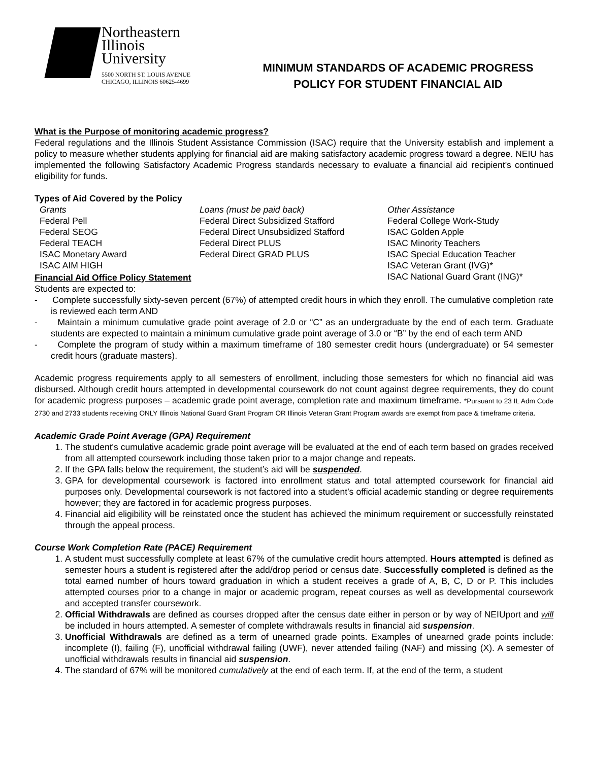Northeastern
Illinois
University
5500 NORTH ST. LOUIS AVENUE
CHICAGO, ILLINOIS 60625-4699
MINIMUM STANDARDS OF ACADEMIC PROGRESS
POLICY FOR STUDENT FINANCIAL AID
What is the Purpose of monitoring academic progress?
Federal regulations and the Illinois Student Assistance Commission (ISAC) require that the University establish and implement a policy to measure whether students applying for financial aid are making satisfactory academic progress toward a degree. NEIU has implemented the following Satisfactory Academic Progress standards necessary to evaluate a financial aid recipient's continued eligibility for funds.
Types of Aid Covered by the Policy
Grants
Federal Pell
Federal SEOG
Federal TEACH
ISAC Monetary Award
ISAC AIM HIGH
Loans (must be paid back)
Federal Direct Subsidized Stafford
Federal Direct Unsubsidized Stafford
Federal Direct PLUS
Federal Direct GRAD PLUS
Other Assistance
Federal College Work-Study
ISAC Golden Apple
ISAC Minority Teachers
ISAC Special Education Teacher
ISAC Veteran Grant (IVG)*
ISAC National Guard Grant (ING)*
Financial Aid Office Policy Statement
Students are expected to:
- Complete successfully sixty-seven percent (67%) of attempted credit hours in which they enroll. The cumulative completion rate is reviewed each term AND
- Maintain a minimum cumulative grade point average of 2.0 or “C” as an undergraduate by the end of each term. Graduate students are expected to maintain a minimum cumulative grade point average of 3.0 or “B” by the end of each term AND
- Complete the program of study within a maximum timeframe of 180 semester credit hours (undergraduate) or 54 semester credit hours (graduate masters).
Academic progress requirements apply to all semesters of enrollment, including those semesters for which no financial aid was disbursed. Although credit hours attempted in developmental coursework do not count against degree requirements, they do count for academic progress purposes – academic grade point average, completion rate and maximum timeframe. *Pursuant to 23 IL Adm Code 2730 and 2733 students receiving ONLY Illinois National Guard Grant Program OR Illinois Veteran Grant Program awards are exempt from pace & timeframe criteria.
Academic Grade Point Average (GPA) Requirement
1. The student's cumulative academic grade point average will be evaluated at the end of each term based on grades received from all attempted coursework including those taken prior to a major change and repeats.
2. If the GPA falls below the requirement, the student’s aid will be suspended.
3. GPA for developmental coursework is factored into enrollment status and total attempted coursework for financial aid purposes only. Developmental coursework is not factored into a student’s official academic standing or degree requirements however; they are factored in for academic progress purposes.
4. Financial aid eligibility will be reinstated once the student has achieved the minimum requirement or successfully reinstated through the appeal process.
Course Work Completion Rate (PACE) Requirement
1. A student must successfully complete at least 67% of the cumulative credit hours attempted. Hours attempted is defined as semester hours a student is registered after the add/drop period or census date. Successfully completed is defined as the total earned number of hours toward graduation in which a student receives a grade of A, B, C, D or P. This includes attempted courses prior to a change in major or academic program, repeat courses as well as developmental coursework and accepted transfer coursework.
2. Official Withdrawals are defined as courses dropped after the census date either in person or by way of NEIUport and will be included in hours attempted. A semester of complete withdrawals results in financial aid suspension.
3. Unofficial Withdrawals are defined as a term of unearned grade points. Examples of unearned grade points include: incomplete (I), failing (F), unofficial withdrawal failing (UWF), never attended failing (NAF) and missing (X). A semester of unofficial withdrawals results in financial aid suspension.
4. The standard of 67% will be monitored cumulatively at the end of each term. If, at the end of the term, a student